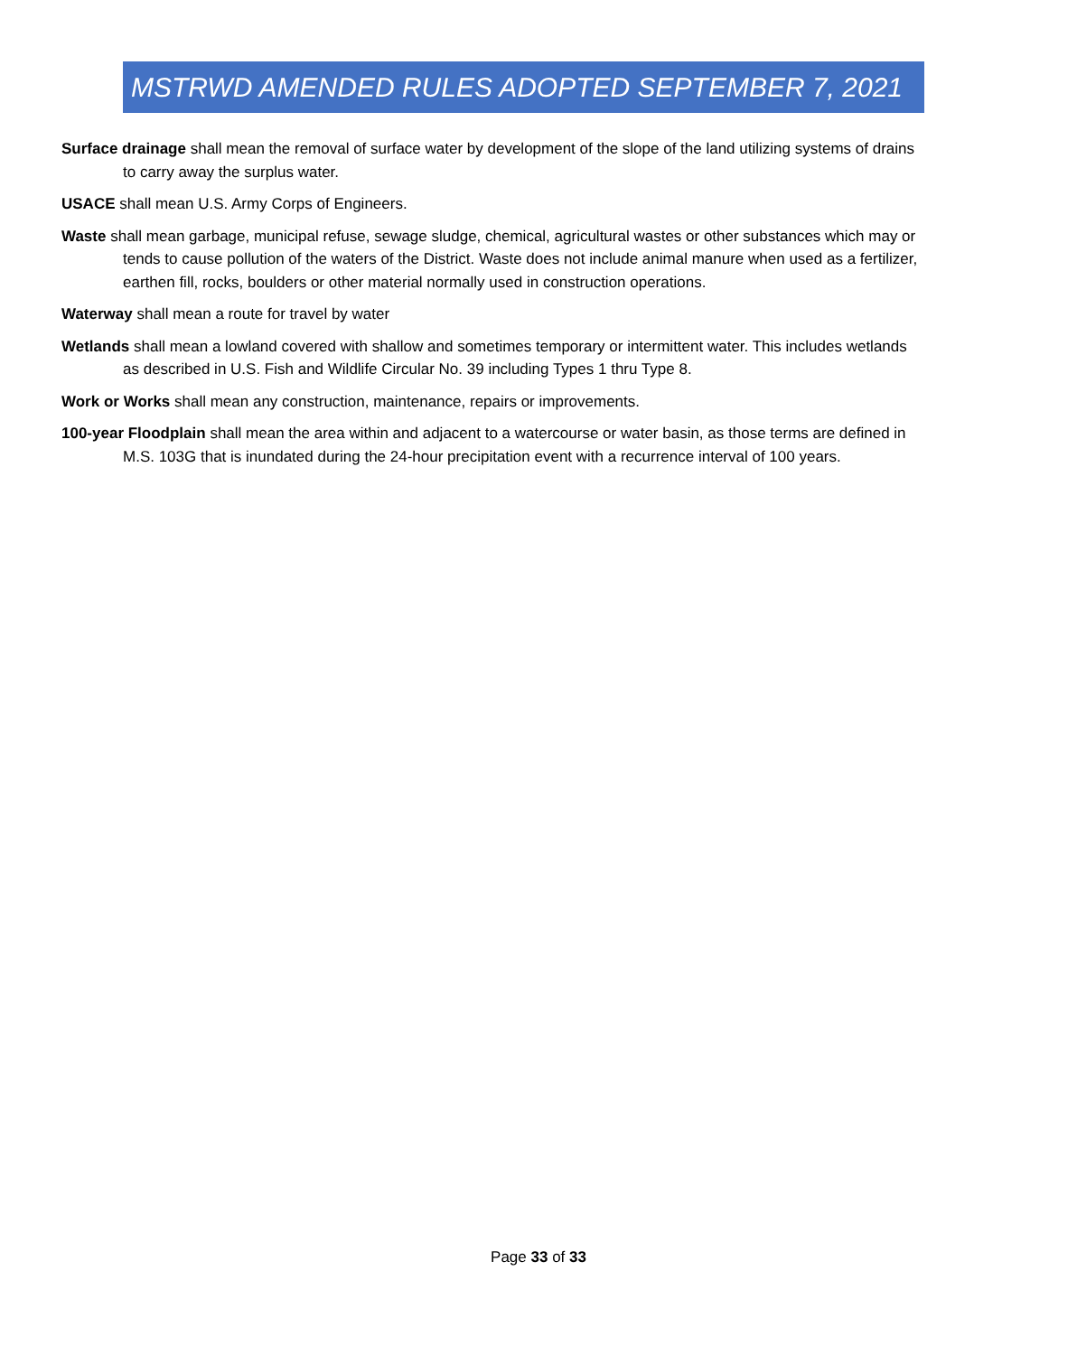MSTRWD AMENDED RULES ADOPTED SEPTEMBER 7, 2021
Surface drainage shall mean the removal of surface water by development of the slope of the land utilizing systems of drains to carry away the surplus water.
USACE shall mean U.S. Army Corps of Engineers.
Waste shall mean garbage, municipal refuse, sewage sludge, chemical, agricultural wastes or other substances which may or tends to cause pollution of the waters of the District. Waste does not include animal manure when used as a fertilizer, earthen fill, rocks, boulders or other material normally used in construction operations.
Waterway shall mean a route for travel by water
Wetlands shall mean a lowland covered with shallow and sometimes temporary or intermittent water. This includes wetlands as described in U.S. Fish and Wildlife Circular No. 39 including Types 1 thru Type 8.
Work or Works shall mean any construction, maintenance, repairs or improvements.
100-year Floodplain shall mean the area within and adjacent to a watercourse or water basin, as those terms are defined in M.S. 103G that is inundated during the 24-hour precipitation event with a recurrence interval of 100 years.
Page 33 of 33